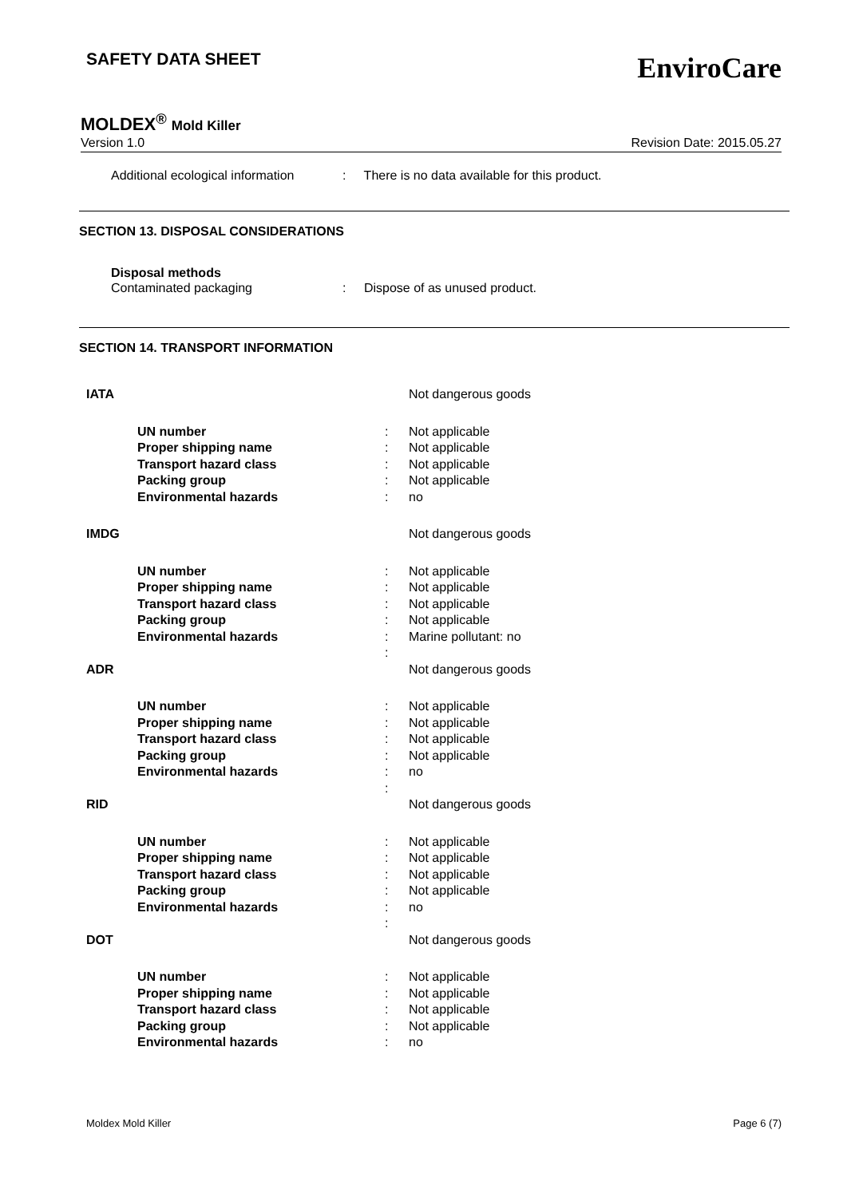SAFETY DATA SHEET EnviroCare
MOLDEX<sup>®</sup> Mold Killer
Version 1.0 Revision Date: 2015.05.27
Additional ecological information: There is no data available for this product.
SECTION 13. DISPOSAL CONSIDERATIONS
Disposal methods
Contaminated packaging: Dispose of as unused product.
SECTION 14. TRANSPORT INFORMATION
| IATA | | | Not dangerous goods |
| | UN number Proper shipping name Transport hazard class Packing group Environmental hazards | : : : : : | Not applicable Not applicable Not applicable Not applicable no |
| IMDG | | | Not dangerous goods |
| | UN number Proper shipping name Transport hazard class Packing group Environmental hazards | : : : : : : | Not applicable Not applicable Not applicable Not applicable Marine pollutant: no |
| ADR | | | Not dangerous goods |
| | UN number Proper shipping name Transport hazard class Packing group Environmental hazards | : : : : : : | Not applicable Not applicable Not applicable Not applicable no |
| RID | | | Not dangerous goods |
| | UN number Proper shipping name Transport hazard class Packing group Environmental hazards | : : : : : : | Not applicable Not applicable Not applicable Not applicable no |
| DOT | | | Not dangerous goods |
| | UN number Proper shipping name Transport hazard class Packing group Environmental hazards | : : : : : | Not applicable Not applicable Not applicable Not applicable no |
Moldex Mold Killer Page 6 (7)